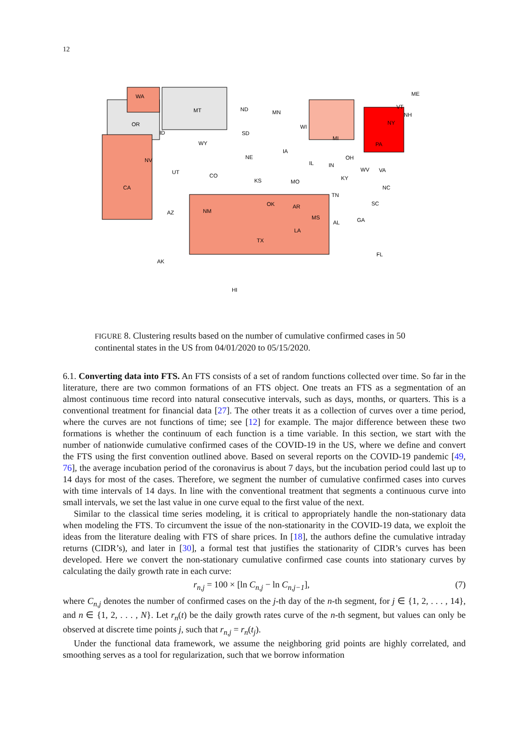12
WA
MT
ND
MN
ME
VT
NH
NY
OR
ID
SD
WI
MI
WY
NE
IA
PA
OH
NV
IL
IN
UT
CO
WV
VA
KS
MO
KY
CA
NC
TN
OK
AR
SC
AZ
NM
MS
AL
GA
LA
TX
FL
AK
HI
FIGURE 8. Clustering results based on the number of cumulative confirmed cases in 50 continental states in the US from 04/01/2020 to 05/15/2020.
6.1. Converting data into FTS. An FTS consists of a set of random functions collected over time. So far in the literature, there are two common formations of an FTS object. One treats an FTS as a segmentation of an almost continuous time record into natural consecutive intervals, such as days, months, or quarters. This is a conventional treatment for financial data [27]. The other treats it as a collection of curves over a time period, where the curves are not functions of time; see [12] for example. The major difference between these two formations is whether the continuum of each function is a time variable. In this section, we start with the number of nationwide cumulative confirmed cases of the COVID-19 in the US, where we define and convert the FTS using the first convention outlined above. Based on several reports on the COVID-19 pandemic [49, 76], the average incubation period of the coronavirus is about 7 days, but the incubation period could last up to 14 days for most of the cases. Therefore, we segment the number of cumulative confirmed cases into curves with time intervals of 14 days. In line with the conventional treatment that segments a continuous curve into small intervals, we set the last value in one curve equal to the first value of the next.
Similar to the classical time series modeling, it is critical to appropriately handle the non-stationary data when modeling the FTS. To circumvent the issue of the non-stationarity in the COVID-19 data, we exploit the ideas from the literature dealing with FTS of share prices. In [18], the authors define the cumulative intraday returns (CIDR’s), and later in [30], a formal test that justifies the stationarity of CIDR’s curves has been developed. Here we convert the non-stationary cumulative confirmed case counts into stationary curves by calculating the daily growth rate in each curve:
r<sub>n,j</sub> = 100 × [ln C<sub>n,j</sub> − ln C<sub>n,j−1</sub>], (7)
where C<sub>n,j</sub> denotes the number of confirmed cases on the j-th day of the n-th segment, for j ∈ {1, 2, . . . , 14}, and n ∈ {1, 2, . . . , N}. Let r<sub>n</sub>(t) be the daily growth rates curve of the n-th segment, but values can only be observed at discrete time points j, such that r<sub>n,j</sub> = r<sub>n</sub>(t<sub>j</sub>).
Under the functional data framework, we assume the neighboring grid points are highly correlated, and smoothing serves as a tool for regularization, such that we borrow information